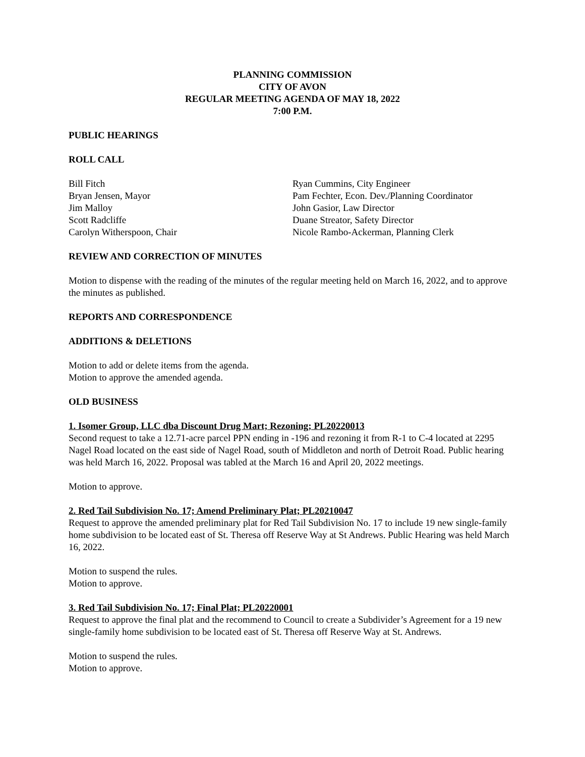PLANNING COMMISSION
CITY OF AVON
REGULAR MEETING AGENDA OF MAY 18, 2022
7:00 P.M.
PUBLIC HEARINGS
ROLL CALL
Bill Fitch
Bryan Jensen, Mayor
Jim Malloy
Scott Radcliffe
Carolyn Witherspoon, Chair
Ryan Cummins, City Engineer
Pam Fechter, Econ. Dev./Planning Coordinator
John Gasior, Law Director
Duane Streator, Safety Director
Nicole Rambo-Ackerman, Planning Clerk
REVIEW AND CORRECTION OF MINUTES
Motion to dispense with the reading of the minutes of the regular meeting held on March 16, 2022, and to approve the minutes as published.
REPORTS AND CORRESPONDENCE
ADDITIONS & DELETIONS
Motion to add or delete items from the agenda.
Motion to approve the amended agenda.
OLD BUSINESS
1. Isomer Group, LLC dba Discount Drug Mart; Rezoning; PL20220013
Second request to take a 12.71-acre parcel PPN ending in -196 and rezoning it from R-1 to C-4 located at 2295 Nagel Road located on the east side of Nagel Road, south of Middleton and north of Detroit Road. Public hearing was held March 16, 2022. Proposal was tabled at the March 16 and April 20, 2022 meetings.
Motion to approve.
2. Red Tail Subdivision No. 17; Amend Preliminary Plat; PL20210047
Request to approve the amended preliminary plat for Red Tail Subdivision No. 17 to include 19 new single-family home subdivision to be located east of St. Theresa off Reserve Way at St Andrews. Public Hearing was held March 16, 2022.
Motion to suspend the rules.
Motion to approve.
3. Red Tail Subdivision No. 17; Final Plat; PL20220001
Request to approve the final plat and the recommend to Council to create a Subdivider’s Agreement for a 19 new single-family home subdivision to be located east of St. Theresa off Reserve Way at St. Andrews.
Motion to suspend the rules.
Motion to approve.